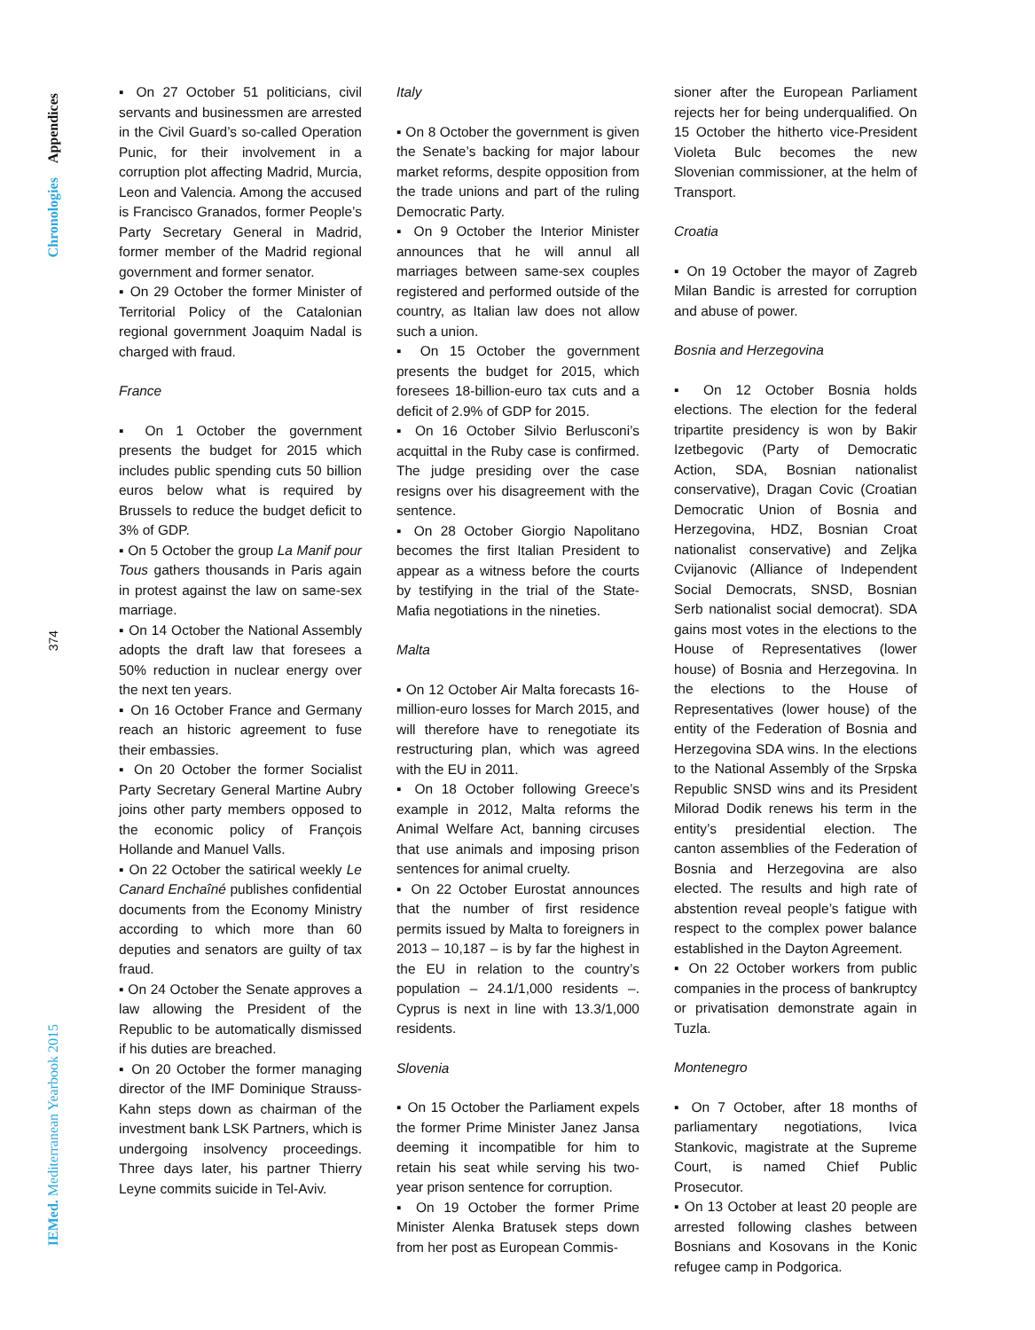Chronologies Appendices
374
IEMed. Mediterranean Yearbook 2015
▪ On 27 October 51 politicians, civil servants and businessmen are arrested in the Civil Guard’s so-called Operation Punic, for their involvement in a corruption plot affecting Madrid, Murcia, Leon and Valencia. Among the accused is Francisco Granados, former People’s Party Secretary General in Madrid, former member of the Madrid regional government and former senator.
▪ On 29 October the former Minister of Territorial Policy of the Catalonian regional government Joaquim Nadal is charged with fraud.
France
▪ On 1 October the government presents the budget for 2015 which includes public spending cuts 50 billion euros below what is required by Brussels to reduce the budget deficit to 3% of GDP.
▪ On 5 October the group La Manif pour Tous gathers thousands in Paris again in protest against the law on same-sex marriage.
▪ On 14 October the National Assembly adopts the draft law that foresees a 50% reduction in nuclear energy over the next ten years.
▪ On 16 October France and Germany reach an historic agreement to fuse their embassies.
▪ On 20 October the former Socialist Party Secretary General Martine Aubry joins other party members opposed to the economic policy of François Hollande and Manuel Valls.
▪ On 22 October the satirical weekly Le Canard Enchaîné publishes confidential documents from the Economy Ministry according to which more than 60 deputies and senators are guilty of tax fraud.
▪ On 24 October the Senate approves a law allowing the President of the Republic to be automatically dismissed if his duties are breached.
▪ On 20 October the former managing director of the IMF Dominique Strauss-Kahn steps down as chairman of the investment bank LSK Partners, which is undergoing insolvency proceedings. Three days later, his partner Thierry Leyne commits suicide in Tel-Aviv.
Italy
▪ On 8 October the government is given the Senate’s backing for major labour market reforms, despite opposition from the trade unions and part of the ruling Democratic Party.
▪ On 9 October the Interior Minister announces that he will annul all marriages between same-sex couples registered and performed outside of the country, as Italian law does not allow such a union.
▪ On 15 October the government presents the budget for 2015, which foresees 18-billion-euro tax cuts and a deficit of 2.9% of GDP for 2015.
▪ On 16 October Silvio Berlusconi’s acquittal in the Ruby case is confirmed. The judge presiding over the case resigns over his disagreement with the sentence.
▪ On 28 October Giorgio Napolitano becomes the first Italian President to appear as a witness before the courts by testifying in the trial of the State-Mafia negotiations in the nineties.
Malta
▪ On 12 October Air Malta forecasts 16-million-euro losses for March 2015, and will therefore have to renegotiate its restructuring plan, which was agreed with the EU in 2011.
▪ On 18 October following Greece’s example in 2012, Malta reforms the Animal Welfare Act, banning circuses that use animals and imposing prison sentences for animal cruelty.
▪ On 22 October Eurostat announces that the number of first residence permits issued by Malta to foreigners in 2013 – 10,187 – is by far the highest in the EU in relation to the country’s population – 24.1/1,000 residents –. Cyprus is next in line with 13.3/1,000 residents.
Slovenia
▪ On 15 October the Parliament expels the former Prime Minister Janez Jansa deeming it incompatible for him to retain his seat while serving his two-year prison sentence for corruption.
▪ On 19 October the former Prime Minister Alenka Bratusek steps down from her post as European Commis-
sioner after the European Parliament rejects her for being underqualified. On 15 October the hitherto vice-President Violeta Bulc becomes the new Slovenian commissioner, at the helm of Transport.
Croatia
▪ On 19 October the mayor of Zagreb Milan Bandic is arrested for corruption and abuse of power.
Bosnia and Herzegovina
▪ On 12 October Bosnia holds elections. The election for the federal tripartite presidency is won by Bakir Izetbegovic (Party of Democratic Action, SDA, Bosnian nationalist conservative), Dragan Covic (Croatian Democratic Union of Bosnia and Herzegovina, HDZ, Bosnian Croat nationalist conservative) and Zeljka Cvijanovic (Alliance of Independent Social Democrats, SNSD, Bosnian Serb nationalist social democrat). SDA gains most votes in the elections to the House of Representatives (lower house) of Bosnia and Herzegovina. In the elections to the House of Representatives (lower house) of the entity of the Federation of Bosnia and Herzegovina SDA wins. In the elections to the National Assembly of the Srpska Republic SNSD wins and its President Milorad Dodik renews his term in the entity’s presidential election. The canton assemblies of the Federation of Bosnia and Herzegovina are also elected. The results and high rate of abstention reveal people’s fatigue with respect to the complex power balance established in the Dayton Agreement.
▪ On 22 October workers from public companies in the process of bankruptcy or privatisation demonstrate again in Tuzla.
Montenegro
▪ On 7 October, after 18 months of parliamentary negotiations, Ivica Stankovic, magistrate at the Supreme Court, is named Chief Public Prosecutor.
▪ On 13 October at least 20 people are arrested following clashes between Bosnians and Kosovans in the Konic refugee camp in Podgorica.